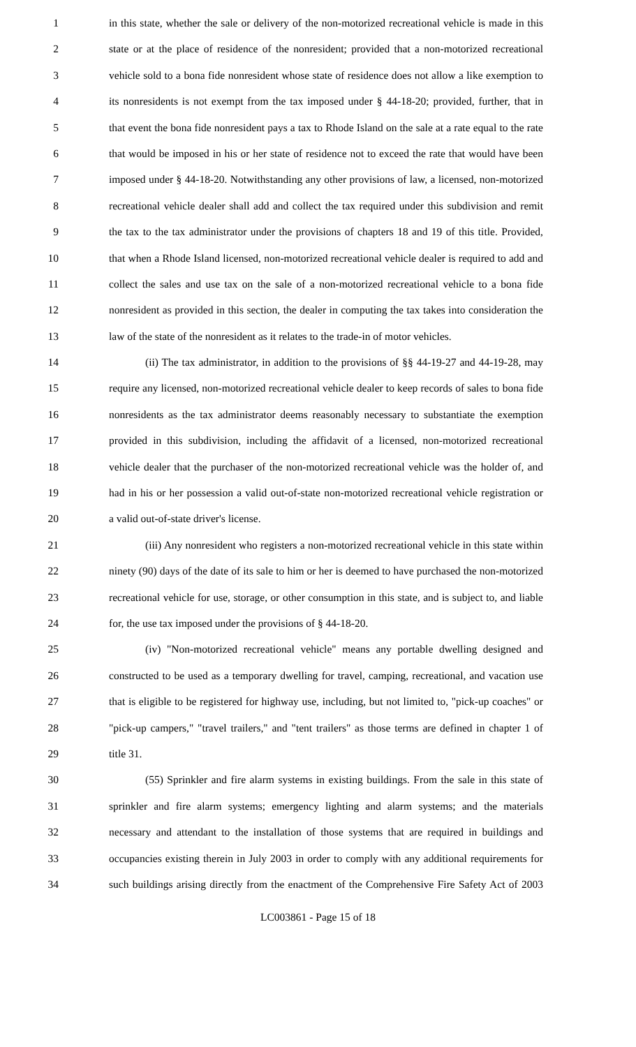1 in this state, whether the sale or delivery of the non-motorized recreational vehicle is made in this
2 state or at the place of residence of the nonresident; provided that a non-motorized recreational
3 vehicle sold to a bona fide nonresident whose state of residence does not allow a like exemption to
4 its nonresidents is not exempt from the tax imposed under § 44-18-20; provided, further, that in
5 that event the bona fide nonresident pays a tax to Rhode Island on the sale at a rate equal to the rate
6 that would be imposed in his or her state of residence not to exceed the rate that would have been
7 imposed under § 44-18-20. Notwithstanding any other provisions of law, a licensed, non-motorized
8 recreational vehicle dealer shall add and collect the tax required under this subdivision and remit
9 the tax to the tax administrator under the provisions of chapters 18 and 19 of this title. Provided,
10 that when a Rhode Island licensed, non-motorized recreational vehicle dealer is required to add and
11 collect the sales and use tax on the sale of a non-motorized recreational vehicle to a bona fide
12 nonresident as provided in this section, the dealer in computing the tax takes into consideration the
13 law of the state of the nonresident as it relates to the trade-in of motor vehicles.
14 (ii) The tax administrator, in addition to the provisions of §§ 44-19-27 and 44-19-28, may
15 require any licensed, non-motorized recreational vehicle dealer to keep records of sales to bona fide
16 nonresidents as the tax administrator deems reasonably necessary to substantiate the exemption
17 provided in this subdivision, including the affidavit of a licensed, non-motorized recreational
18 vehicle dealer that the purchaser of the non-motorized recreational vehicle was the holder of, and
19 had in his or her possession a valid out-of-state non-motorized recreational vehicle registration or
20 a valid out-of-state driver's license.
21 (iii) Any nonresident who registers a non-motorized recreational vehicle in this state within
22 ninety (90) days of the date of its sale to him or her is deemed to have purchased the non-motorized
23 recreational vehicle for use, storage, or other consumption in this state, and is subject to, and liable
24 for, the use tax imposed under the provisions of § 44-18-20.
25 (iv) "Non-motorized recreational vehicle" means any portable dwelling designed and
26 constructed to be used as a temporary dwelling for travel, camping, recreational, and vacation use
27 that is eligible to be registered for highway use, including, but not limited to, "pick-up coaches" or
28 "pick-up campers," "travel trailers," and "tent trailers" as those terms are defined in chapter 1 of
29 title 31.
30 (55) Sprinkler and fire alarm systems in existing buildings. From the sale in this state of
31 sprinkler and fire alarm systems; emergency lighting and alarm systems; and the materials
32 necessary and attendant to the installation of those systems that are required in buildings and
33 occupancies existing therein in July 2003 in order to comply with any additional requirements for
34 such buildings arising directly from the enactment of the Comprehensive Fire Safety Act of 2003
LC003861 - Page 15 of 18